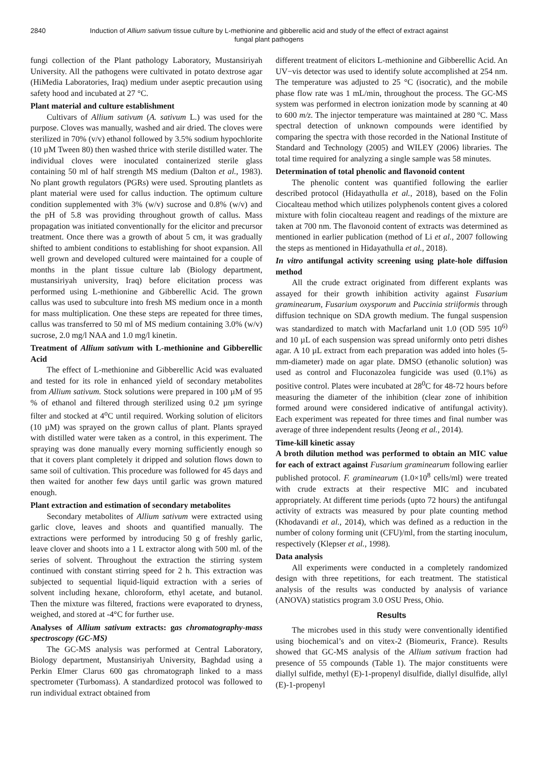2840 Induction of Allium sativum tissue culture by L-methionine and gibberellic acid and study of the effect of extract against fungal plant pathogens
fungi collection of the Plant pathology Laboratory, Mustansiriyah University. All the pathogens were cultivated in potato dextrose agar (HiMedia Laboratories, Iraq) medium under aseptic precaution using safety hood and incubated at 27 °C.
Plant material and culture establishment
Cultivars of Allium sativum (A. sativum L.) was used for the purpose. Cloves was manually, washed and air dried. The cloves were sterilized in 70% (v/v) ethanol followed by 3.5% sodium hypochlorite (10 µM Tween 80) then washed thrice with sterile distilled water. The individual cloves were inoculated containerized sterile glass containing 50 ml of half strength MS medium (Dalton et al., 1983). No plant growth regulators (PGRs) were used. Sprouting plantlets as plant material were used for callus induction. The optimum culture condition supplemented with 3% (w/v) sucrose and 0.8% (w/v) and the pH of 5.8 was providing throughout growth of callus. Mass propagation was initiated conventionally for the elicitor and precursor treatment. Once there was a growth of about 5 cm, it was gradually shifted to ambient conditions to establishing for shoot expansion. All well grown and developed cultured were maintained for a couple of months in the plant tissue culture lab (Biology department, mustansiriyah university, Iraq) before elicitation process was performed using L-methionine and Gibberellic Acid. The grown callus was used to subculture into fresh MS medium once in a month for mass multiplication. One these steps are repeated for three times, callus was transferred to 50 ml of MS medium containing 3.0% (w/v) sucrose, 2.0 mg/l NAA and 1.0 mg/l kinetin.
Treatment of Allium sativum with L-methionine and Gibberellic Acid
The effect of L-methionine and Gibberellic Acid was evaluated and tested for its role in enhanced yield of secondary metabolites from Allium sativum. Stock solutions were prepared in 100 µM of 95 % of ethanol and filtered through sterilized using 0.2 µm syringe filter and stocked at 4<sup>o</sup>C until required. Working solution of elicitors (10 µM) was sprayed on the grown callus of plant. Plants sprayed with distilled water were taken as a control, in this experiment. The spraying was done manually every morning sufficiently enough so that it covers plant completely it dripped and solution flows down to same soil of cultivation. This procedure was followed for 45 days and then waited for another few days until garlic was grown matured enough.
Plant extraction and estimation of secondary metabolites
Secondary metabolites of Allium sativum were extracted using garlic clove, leaves and shoots and quantified manually. The extractions were performed by introducing 50 g of freshly garlic, leave clover and shoots into a 1 L extractor along with 500 ml. of the series of solvent. Throughout the extraction the stirring system continued with constant stirring speed for 2 h. This extraction was subjected to sequential liquid-liquid extraction with a series of solvent including hexane, chloroform, ethyl acetate, and butanol. Then the mixture was filtered, fractions were evaporated to dryness, weighed, and stored at -4°C for further use.
Analyses of Allium sativum extracts: gas chromatography-mass spectroscopy (GC-MS)
The GC-MS analysis was performed at Central Laboratory, Biology department, Mustansiriyah University, Baghdad using a Perkin Elmer Clarus 600 gas chromatograph linked to a mass spectrometer (Turbomass). A standardized protocol was followed to run individual extract obtained from
different treatment of elicitors L-methionine and Gibberellic Acid. An UV−vis detector was used to identify solute accomplished at 254 nm. The temperature was adjusted to 25 °C (isocratic), and the mobile phase flow rate was 1 mL/min, throughout the process. The GC-MS system was performed in electron ionization mode by scanning at 40 to 600 m/z. The injector temperature was maintained at 280 ºC. Mass spectral detection of unknown compounds were identified by comparing the spectra with those recorded in the National Institute of Standard and Technology (2005) and WILEY (2006) libraries. The total time required for analyzing a single sample was 58 minutes.
Determination of total phenolic and flavonoid content
The phenolic content was quantified following the earlier described protocol (Hidayathulla et al., 2018), based on the Folin Ciocalteau method which utilizes polyphenols content gives a colored mixture with folin ciocalteau reagent and readings of the mixture are taken at 700 nm. The flavonoid content of extracts was determined as mentioned in earlier publication (method of Li et al., 2007 following the steps as mentioned in Hidayathulla et al., 2018).
In vitro antifungal activity screening using plate-hole diffusion method
All the crude extract originated from different explants was assayed for their growth inhibition activity against Fusarium graminearum, Fusarium oxysporum and Puccinia striiformis through diffusion technique on SDA growth medium. The fungal suspension was standardized to match with Macfarland unit 1.0 (OD 595 10<sup>6)</sup> and 10 µL of each suspension was spread uniformly onto petri dishes agar. A 10 µL extract from each preparation was added into holes (5-mm-diameter) made on agar plate. DMSO (ethanolic solution) was used as control and Fluconazolea fungicide was used (0.1%) as positive control. Plates were incubated at 28<sup>0</sup>C for 48-72 hours before measuring the diameter of the inhibition (clear zone of inhibition formed around were considered indicative of antifungal activity). Each experiment was repeated for three times and final number was average of three independent results (Jeong et al., 2014).
Time-kill kinetic assay
A broth dilution method was performed to obtain an MIC value for each of extract against Fusarium graminearum following earlier published protocol. F. graminearum (1.0×10<sup>8</sup> cells/ml) were treated with crude extracts at their respective MIC and incubated appropriately. At different time periods (upto 72 hours) the antifungal activity of extracts was measured by pour plate counting method (Khodavandi et al., 2014), which was defined as a reduction in the number of colony forming unit (CFU)/ml, from the starting inoculum, respectively (Klepser et al., 1998).
Data analysis
All experiments were conducted in a completely randomized design with three repetitions, for each treatment. The statistical analysis of the results was conducted by analysis of variance (ANOVA) statistics program 3.0 OSU Press, Ohio.
Results
The microbes used in this study were conventionally identified using biochemical’s and on vitex-2 (Biomeurix, France). Results showed that GC-MS analysis of the Allium sativum fraction had presence of 55 compounds (Table 1). The major constituents were diallyl sulfide, methyl (E)-1-propenyl disulfide, diallyl disulfide, allyl (E)-1-propenyl